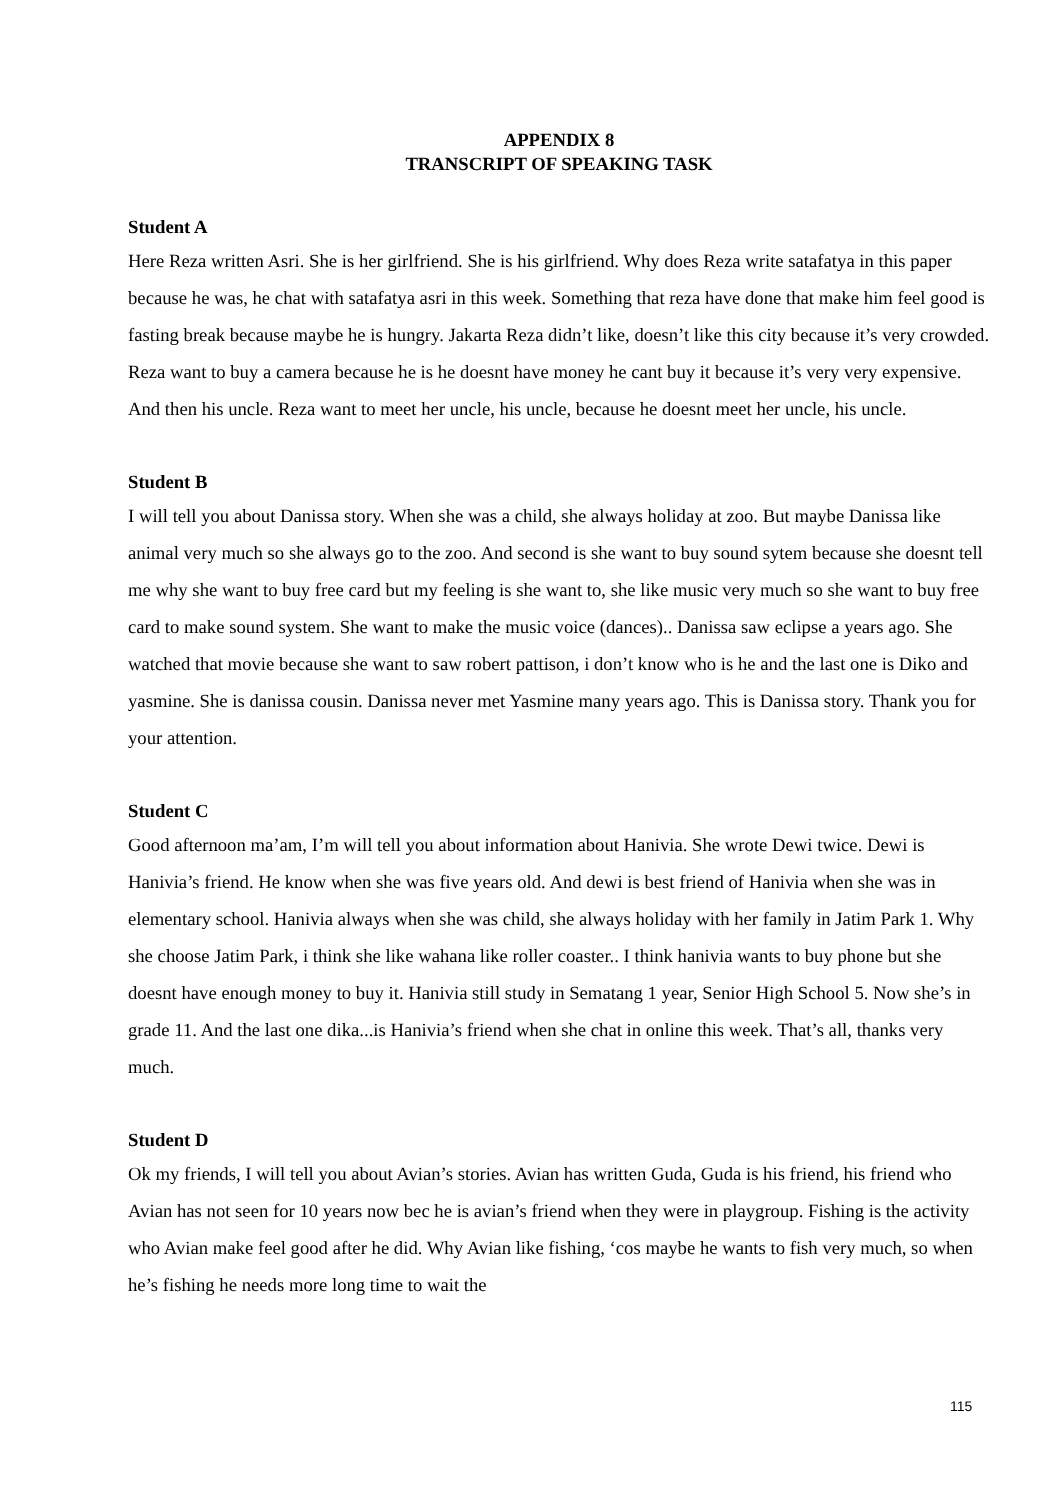APPENDIX 8
TRANSCRIPT OF SPEAKING TASK
Student A
Here Reza written Asri. She is her girlfriend. She is his girlfriend. Why does Reza write satafatya in this paper because he was, he chat with satafatya asri in this week. Something that reza have done that make him feel good is fasting break because maybe he is hungry. Jakarta Reza didn’t like, doesn’t like this city because it’s very crowded. Reza want to buy a camera because he is he doesnt have money he cant buy it because it’s very very expensive. And then his uncle. Reza want to meet her uncle, his uncle, because he doesnt meet her uncle, his uncle.
Student B
I will tell you about Danissa story. When she was a child, she always holiday at zoo. But maybe Danissa like animal very much so she always go to the zoo. And second is she want to buy sound sytem because she doesnt tell me why she want to buy free card but my feeling is she want to, she like music very much so she want to buy free card to make sound system. She want to make the music voice (dances).. Danissa saw eclipse a years ago. She watched that movie because she want to saw robert pattison, i don’t know who is he and the last one is Diko and yasmine. She is danissa cousin. Danissa never met Yasmine many years ago. This is Danissa story. Thank you for your attention.
Student C
Good afternoon ma’am, I’m will tell you about information about Hanivia. She wrote Dewi twice. Dewi is Hanivia’s friend. He know when she was five years old. And dewi is best friend of Hanivia when she was in elementary school. Hanivia always when she was child, she always holiday with her family in Jatim Park 1. Why she choose Jatim Park, i think she like wahana like roller coaster.. I think hanivia wants to buy phone but she doesnt have enough money to buy it. Hanivia still study in Sematang 1 year, Senior High School 5. Now she’s in grade 11. And the last one dika...is Hanivia’s friend when she chat in online this week. That’s all, thanks very much.
Student D
Ok my friends, I will tell you about Avian’s stories. Avian has written Guda, Guda is his friend, his friend who Avian has not seen for 10 years now bec he is avian’s friend when they were in playgroup. Fishing is the activity who Avian make feel good after he did. Why Avian like fishing, ‘cos maybe he wants to fish very much, so when he’s fishing he needs more long time to wait the
115